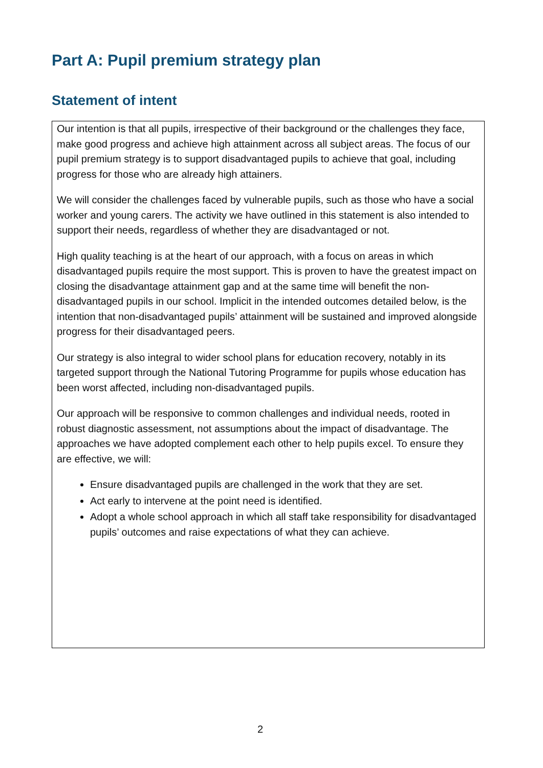Part A: Pupil premium strategy plan
Statement of intent
Our intention is that all pupils, irrespective of their background or the challenges they face, make good progress and achieve high attainment across all subject areas. The focus of our pupil premium strategy is to support disadvantaged pupils to achieve that goal, including progress for those who are already high attainers.
We will consider the challenges faced by vulnerable pupils, such as those who have a social worker and young carers. The activity we have outlined in this statement is also intended to support their needs, regardless of whether they are disadvantaged or not.
High quality teaching is at the heart of our approach, with a focus on areas in which disadvantaged pupils require the most support. This is proven to have the greatest impact on closing the disadvantage attainment gap and at the same time will benefit the non-disadvantaged pupils in our school. Implicit in the intended outcomes detailed below, is the intention that non-disadvantaged pupils’ attainment will be sustained and improved alongside progress for their disadvantaged peers.
Our strategy is also integral to wider school plans for education recovery, notably in its targeted support through the National Tutoring Programme for pupils whose education has been worst affected, including non-disadvantaged pupils.
Our approach will be responsive to common challenges and individual needs, rooted in robust diagnostic assessment, not assumptions about the impact of disadvantage. The approaches we have adopted complement each other to help pupils excel. To ensure they are effective, we will:
Ensure disadvantaged pupils are challenged in the work that they are set.
Act early to intervene at the point need is identified.
Adopt a whole school approach in which all staff take responsibility for disadvantaged pupils’ outcomes and raise expectations of what they can achieve.
2